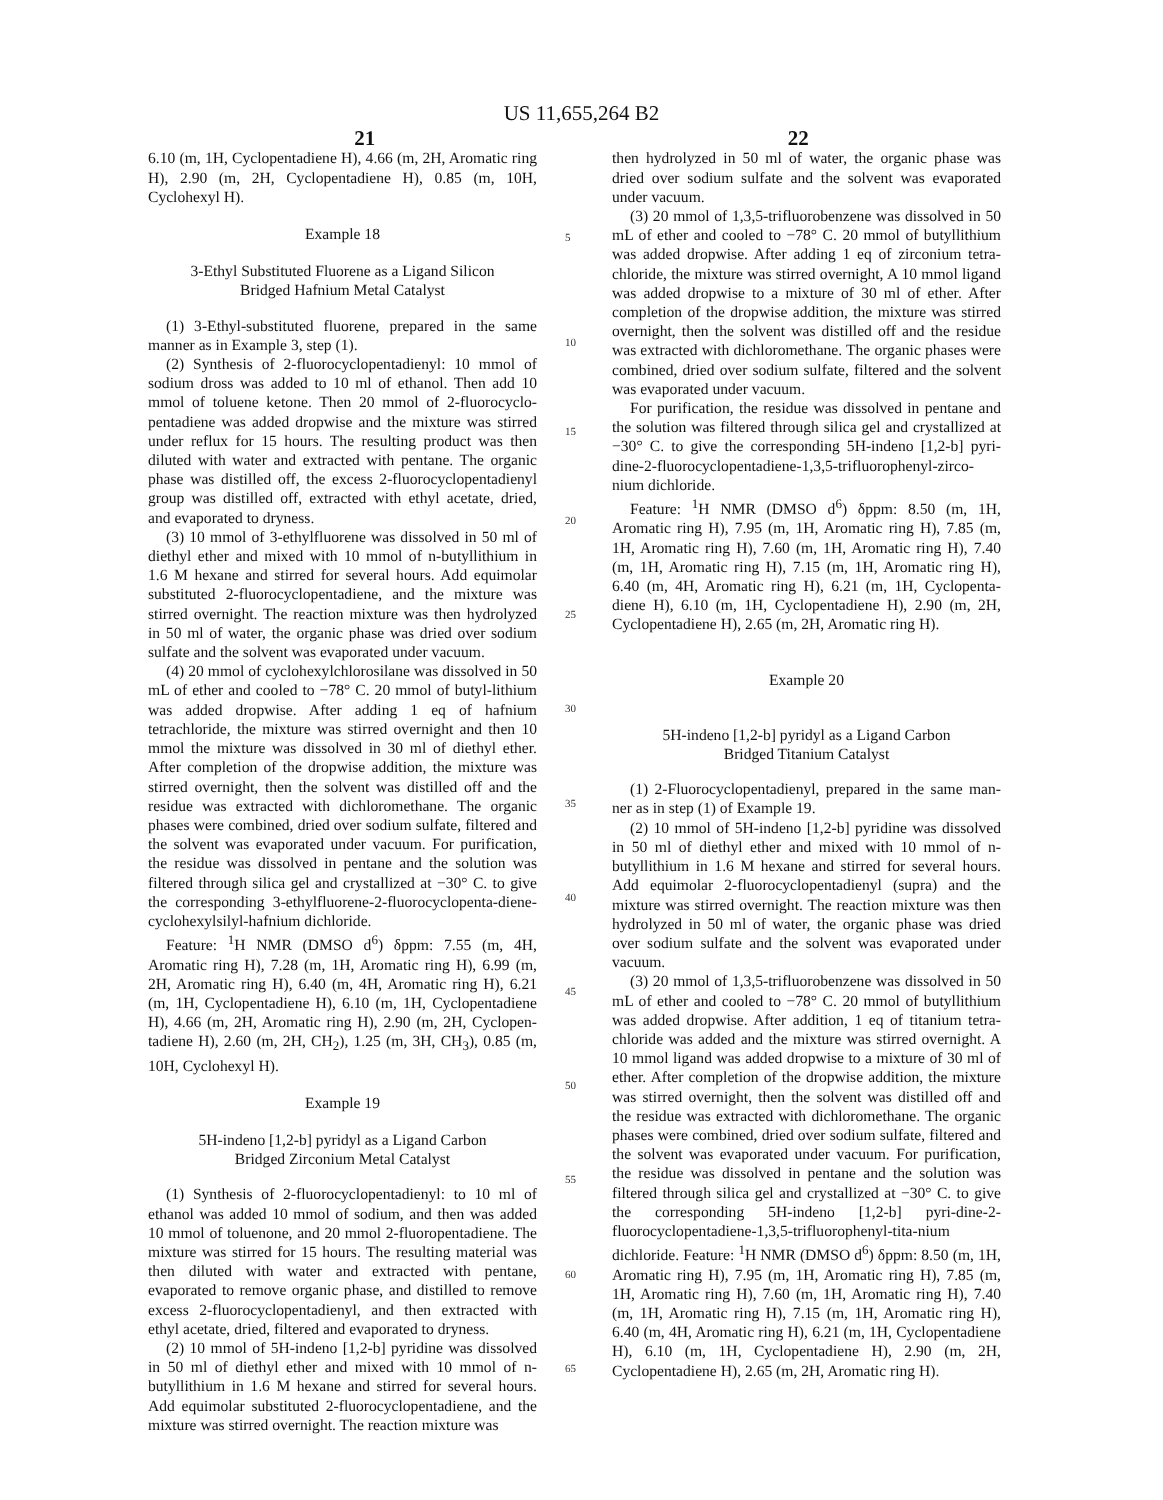US 11,655,264 B2
21 22
6.10 (m, 1H, Cyclopentadiene H), 4.66 (m, 2H, Aromatic ring H), 2.90 (m, 2H, Cyclopentadiene H), 0.85 (m, 10H, Cyclohexyl H).
Example 18
3-Ethyl Substituted Fluorene as a Ligand Silicon
Bridged Hafnium Metal Catalyst
(1) 3-Ethyl-substituted fluorene, prepared in the same manner as in Example 3, step (1).
(2) Synthesis of 2-fluorocyclopentadienyl: 10 mmol of sodium dross was added to 10 ml of ethanol. Then add 10 mmol of toluene ketone. Then 20 mmol of 2-fluorocyclo-pentadiene was added dropwise and the mixture was stirred under reflux for 15 hours. The resulting product was then diluted with water and extracted with pentane. The organic phase was distilled off, the excess 2-fluorocyclopentadienyl group was distilled off, extracted with ethyl acetate, dried, and evaporated to dryness.
(3) 10 mmol of 3-ethylfluorene was dissolved in 50 ml of diethyl ether and mixed with 10 mmol of n-butyllithium in 1.6 M hexane and stirred for several hours. Add equimolar substituted 2-fluorocyclopentadiene, and the mixture was stirred overnight. The reaction mixture was then hydrolyzed in 50 ml of water, the organic phase was dried over sodium sulfate and the solvent was evaporated under vacuum.
(4) 20 mmol of cyclohexylchlorosilane was dissolved in 50 mL of ether and cooled to −78° C. 20 mmol of butyl-lithium was added dropwise. After adding 1 eq of hafnium tetrachloride, the mixture was stirred overnight and then 10 mmol the mixture was dissolved in 30 ml of diethyl ether. After completion of the dropwise addition, the mixture was stirred overnight, then the solvent was distilled off and the residue was extracted with dichloromethane. The organic phases were combined, dried over sodium sulfate, filtered and the solvent was evaporated under vacuum. For purification, the residue was dissolved in pentane and the solution was filtered through silica gel and crystallized at −30° C. to give the corresponding 3-ethylfluorene-2-fluorocyclopenta-diene-cyclohexylsilyl-hafnium dichloride.
Feature: <sup>1</sup>H NMR (DMSO d<sup>6</sup>) δppm: 7.55 (m, 4H, Aromatic ring H), 7.28 (m, 1H, Aromatic ring H), 6.99 (m, 2H, Aromatic ring H), 6.40 (m, 4H, Aromatic ring H), 6.21 (m, 1H, Cyclopentadiene H), 6.10 (m, 1H, Cyclopentadiene H), 4.66 (m, 2H, Aromatic ring H), 2.90 (m, 2H, Cyclopen-tadiene H), 2.60 (m, 2H, CH<sub>2</sub>), 1.25 (m, 3H, CH<sub>3</sub>), 0.85 (m, 10H, Cyclohexyl H).
Example 19
5H-indeno [1,2-b] pyridyl as a Ligand Carbon
Bridged Zirconium Metal Catalyst
(1) Synthesis of 2-fluorocyclopentadienyl: to 10 ml of ethanol was added 10 mmol of sodium, and then was added 10 mmol of toluenone, and 20 mmol 2-fluoropentadiene. The mixture was stirred for 15 hours. The resulting material was then diluted with water and extracted with pentane, evaporated to remove organic phase, and distilled to remove excess 2-fluorocyclopentadienyl, and then extracted with ethyl acetate, dried, filtered and evaporated to dryness.
(2) 10 mmol of 5H-indeno [1,2-b] pyridine was dissolved in 50 ml of diethyl ether and mixed with 10 mmol of n-butyllithium in 1.6 M hexane and stirred for several hours. Add equimolar substituted 2-fluorocyclopentadiene, and the mixture was stirred overnight. The reaction mixture was
5
10
15
20
25
30
35
40
45
50
55
60
65
then hydrolyzed in 50 ml of water, the organic phase was dried over sodium sulfate and the solvent was evaporated under vacuum.
(3) 20 mmol of 1,3,5-trifluorobenzene was dissolved in 50 mL of ether and cooled to −78° C. 20 mmol of butyllithium was added dropwise. After adding 1 eq of zirconium tetra-chloride, the mixture was stirred overnight, A 10 mmol ligand was added dropwise to a mixture of 30 ml of ether. After completion of the dropwise addition, the mixture was stirred overnight, then the solvent was distilled off and the residue was extracted with dichloromethane. The organic phases were combined, dried over sodium sulfate, filtered and the solvent was evaporated under vacuum.
For purification, the residue was dissolved in pentane and the solution was filtered through silica gel and crystallized at −30° C. to give the corresponding 5H-indeno [1,2-b] pyri-dine-2-fluorocyclopentadiene-1,3,5-trifluorophenyl-zirco-nium dichloride.
Feature: <sup>1</sup>H NMR (DMSO d<sup>6</sup>) δppm: 8.50 (m, 1H, Aromatic ring H), 7.95 (m, 1H, Aromatic ring H), 7.85 (m, 1H, Aromatic ring H), 7.60 (m, 1H, Aromatic ring H), 7.40 (m, 1H, Aromatic ring H), 7.15 (m, 1H, Aromatic ring H), 6.40 (m, 4H, Aromatic ring H), 6.21 (m, 1H, Cyclopenta-diene H), 6.10 (m, 1H, Cyclopentadiene H), 2.90 (m, 2H, Cyclopentadiene H), 2.65 (m, 2H, Aromatic ring H).
Example 20
5H-indeno [1,2-b] pyridyl as a Ligand Carbon
Bridged Titanium Catalyst
(1) 2-Fluorocyclopentadienyl, prepared in the same man-ner as in step (1) of Example 19.
(2) 10 mmol of 5H-indeno [1,2-b] pyridine was dissolved in 50 ml of diethyl ether and mixed with 10 mmol of n-butyllithium in 1.6 M hexane and stirred for several hours. Add equimolar 2-fluorocyclopentadienyl (supra) and the mixture was stirred overnight. The reaction mixture was then hydrolyzed in 50 ml of water, the organic phase was dried over sodium sulfate and the solvent was evaporated under vacuum.
(3) 20 mmol of 1,3,5-trifluorobenzene was dissolved in 50 mL of ether and cooled to −78° C. 20 mmol of butyllithium was added dropwise. After addition, 1 eq of titanium tetra-chloride was added and the mixture was stirred overnight. A 10 mmol ligand was added dropwise to a mixture of 30 ml of ether. After completion of the dropwise addition, the mixture was stirred overnight, then the solvent was distilled off and the residue was extracted with dichloromethane. The organic phases were combined, dried over sodium sulfate, filtered and the solvent was evaporated under vacuum. For purification, the residue was dissolved in pentane and the solution was filtered through silica gel and crystallized at −30° C. to give the corresponding 5H-indeno [1,2-b] pyri-dine-2-fluorocyclopentadiene-1,3,5-trifluorophenyl-tita-nium dichloride. Feature: <sup>1</sup>H NMR (DMSO d<sup>6</sup>) δppm: 8.50 (m, 1H, Aromatic ring H), 7.95 (m, 1H, Aromatic ring H), 7.85 (m, 1H, Aromatic ring H), 7.60 (m, 1H, Aromatic ring H), 7.40 (m, 1H, Aromatic ring H), 7.15 (m, 1H, Aromatic ring H), 6.40 (m, 4H, Aromatic ring H), 6.21 (m, 1H, Cyclopentadiene H), 6.10 (m, 1H, Cyclopentadiene H), 2.90 (m, 2H, Cyclopentadiene H), 2.65 (m, 2H, Aromatic ring H).